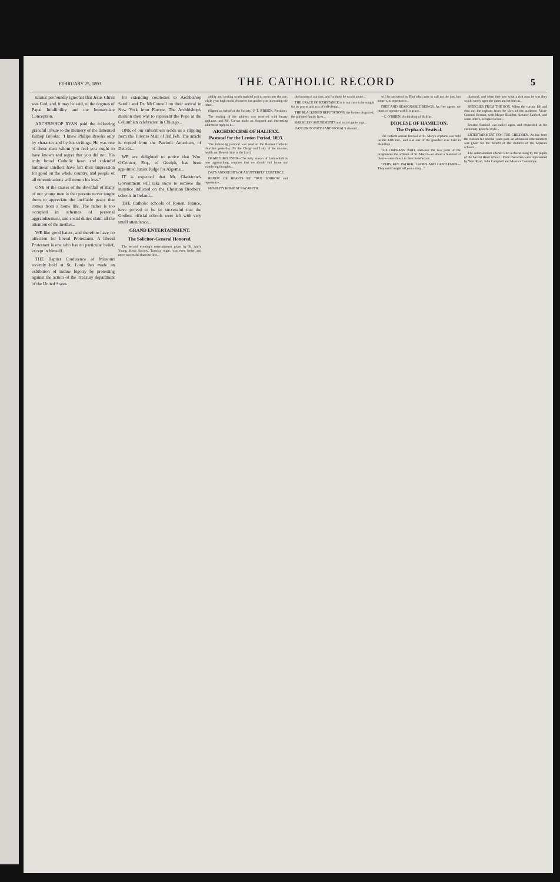FEBRUARY 25, 1893. THE CATHOLIC RECORD 5
tuaries profoundly ignorant that Jesus Christ was God, and, it may be said, of the dogmas of Papal Infallibility and the Immaculate Conception.
ARCHBISHOP RYAN paid the following graceful tribute to the memory of the lamented Bishop Brooks: "I knew Philips Brooks only by character and by his writings. He was one of those men whom you feel you ought to have known and regret that you did not. His truly broad Catholic heart and splendid luminous intellect have left their impression for good on the whole country, and people of all denominations will mourn his loss."
ONE of the causes of the downfall of many of our young men is that parents never taught them to appreciate the ineffable peace that comes from a home life. The father is too occupied in schemes of personal aggrandizement, and social duties claim all the attention of the mother...
WE like good haters, and therefore have no affection for liberal Protestants. A liberal Protestant is one who has no particular belief, except in himself...
THE Baptist Conference of Missouri recently held at St. Louis has made an exhibition of insane bigotry by protesting against the action of the Treasury department of the United States
for extending courtesies to Archbishop Satolli and Dr. McConnell on their arrival in New York from Europe. The Archbishop's mission then was to represent the Pope at the Columbian celebration in Chicago...
ONE of our subscribers sends us a clipping from the Toronto Mail of 3rd Feb. The article is copied from the Patriotic American, of Detroit...
WE are delighted to notice that Wm. O'Connor, Esq., of Guelph, has been appointed Junior Judge for Algoma...
IT is expected that Mr. Gladstone's Government will take steps to remove the injustice inflicted on the Christian Brothers' schools in Ireland...
THE Catholic schools of Rouen, France, have proved to be so successful that the Godless official schools were left with very small attendance...
GRAND ENTERTAINMENT.
The Solicitor-General Honored.
The second evening's entertainment given by St. Ann's Young Men's Society, Tuesday night, was even better and more successful than the first...
ability and sterling worth enabled you to overcome the one, while your high moral character has guided you in evading the other...
(Signed on behalf of the Society,) P. T. O'BRIEN, President.
The reading of the address was received with hearty applause, and Mr. Curran made an eloquent and interesting address in reply to it...
ARCHDIOCESE OF HALIFAX.
Pastoral for the Lenten Period, 1893.
The following pastoral was read in the Roman Catholic churches yesterday: To the Clergy and Laity of the diocese, health and Benediction in the Lord:
DEARLY BELOVED—The holy season of Lent which is now approaching, requires that we should call home our wandering thoughts...
DAYS AND NIGHTS OF A BUTTERFLY EXISTENCE.
RENEW OR HEARTS BY TRUE SORROW and repentance...
HUMILITY HOME AT NAZARETH.
the burden of our sins, and for these he would atone...
THE GRACE OF RESISTANCE is in our case to be sought for by prayer and acts of self-denial...
THE BLACKENED REPUTATIONS, the homes disgraced, the polluted family lives...
HARMLESS AMUSEMENTS and social gatherings...
DANGER TO FAITH AND MORALS abound...
will be answered by Him who came to call not the just, but sinners, to repentance...
FREE AND REASONABLE BEINGS. As free agents we must co-operate with His grace...
+ C. O'BRIEN, Archbishop of Halifax.
DIOCESE OF HAMILTON.
The Orphan's Festival.
The fortieth annual festival of St. Mary's orphans was held on the 14th inst., and was one of the grandest ever held in Hamilton...
THE ORPHANS' PART. Between the two parts of the programme the orphans of St. Mary's—or about a hundred of them—were shown to their benefactors...
"VERY REV. FATHER, LADIES AND GENTLEMEN—They said I might tell you a story..."
diamond, and when they saw what a rich man he was they would surely open the gates and let him in...
SPEECHES FROM THE BOX. When the curtain fell and shut out the orphans from the view of the audience, Vicar-General Heenan, with Mayor Blaicher, Senator Sanford, and some others, occupied a box...
Senator Sanford was called upon, and responded in his customary graceful style...
ENTERTAINMENT FOR THE CHILDREN. As has been the custom for several years past, an afternoon entertainment was given for the benefit of the children of the Separate schools...
The entertainment opened with a chorus sung by the pupils of the Sacred Heart school... three characters were represented by Wm. Ryan, John Campbell and Maurice Cummings.